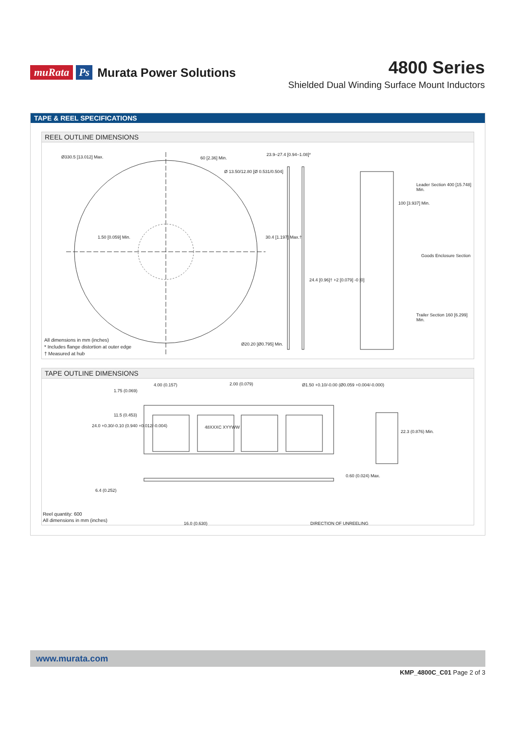muRata Ps Murata Power Solutions
4800 Series
Shielded Dual Winding Surface Mount Inductors
TAPE & REEL SPECIFICATIONS
REEL OUTLINE DIMENSIONS
Ø330.5 [13.012] Max. 60 [2.36] Min.
Ø 13.50/12.80 [Ø 0.531/0.504]
23.9–27.4 [0.94–1.08]*
1.50 [0.059] Min. 30.4 [1.197] Max.†
24.4 [0.96]† +2 [0.079] -0 [0]
Leader Section 400 [15.748] Min.
100 [3.937] Min.
Goods Enclosure Section
Trailer Section 160 [6.299] Min.
Ø20.20 [Ø0.795] Min.
All dimensions in mm (inches)
* Includes flange distortion at outer edge
† Measured at hub
TAPE OUTLINE DIMENSIONS
4.00 (0.157) 2.00 (0.079) Ø1.50 +0.10/-0.00 (Ø0.059 +0.004/-0.000)
1.75 (0.069)
11.5 (0.453)
24.0 +0.30/-0.10 (0.940 +0.012/-0.004) 48XXXC XYYWW
22.3 (0.876) Min.
0.60 (0.024) Max.
6.4 (0.252)
16.0 (0.630) DIRECTION OF UNREELING
Reel quantity: 600
All dimensions in mm (inches)
www.murata.com
KMP_4800C_C01 Page 2 of 3